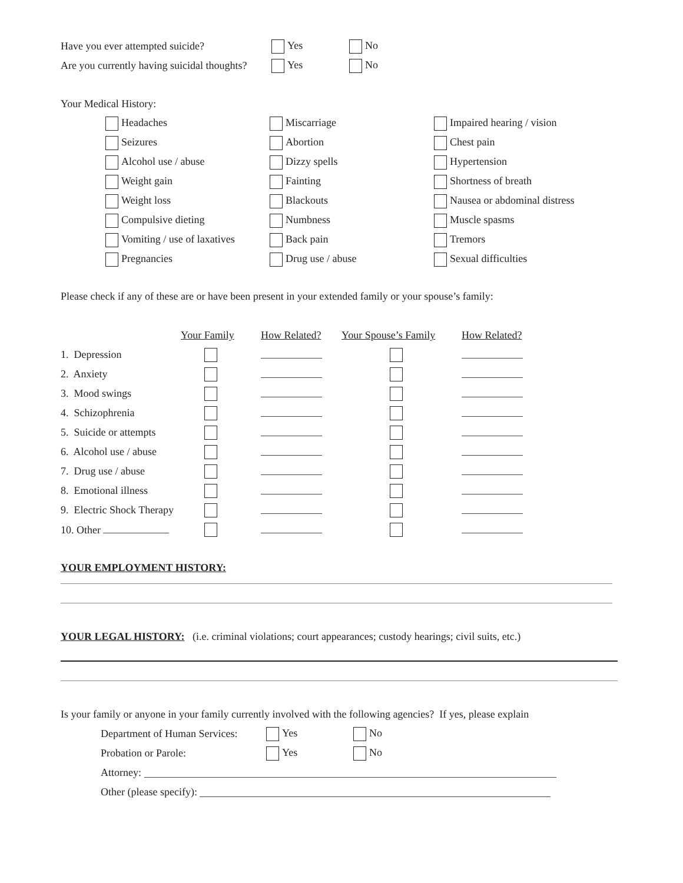Have you ever attempted suicide? Yes No
Are you currently having suicidal thoughts? Yes No
Your Medical History:
| Headaches | Miscarriage | Impaired hearing / vision |
| Seizures | Abortion | Chest pain |
| Alcohol use / abuse | Dizzy spells | Hypertension |
| Weight gain | Fainting | Shortness of breath |
| Weight loss | Blackouts | Nausea or abdominal distress |
| Compulsive dieting | Numbness | Muscle spasms |
| Vomiting / use of laxatives | Back pain | Tremors |
| Pregnancies | Drug use / abuse | Sexual difficulties |
Please check if any of these are or have been present in your extended family or your spouse’s family:
| | Your Family | How Related? | Your Spouse’s Family | How Related? |
| --- | --- | --- | --- | --- |
| 1. Depression | | | | |
| 2. Anxiety | | | | |
| 3. Mood swings | | | | |
| 4. Schizophrenia | | | | |
| 5. Suicide or attempts | | | | |
| 6. Alcohol use / abuse | | | | |
| 7. Drug use / abuse | | | | |
| 8. Emotional illness | | | | |
| 9. Electric Shock Therapy | | | | |
| 10. Other | | | | |
YOUR EMPLOYMENT HISTORY:
YOUR LEGAL HISTORY: (i.e. criminal violations; court appearances; custody hearings; civil suits, etc.)
Is your family or anyone in your family currently involved with the following agencies? If yes, please explain
Department of Human Services: Yes No
Probation or Parole: Yes No
Attorney:
Other (please specify):